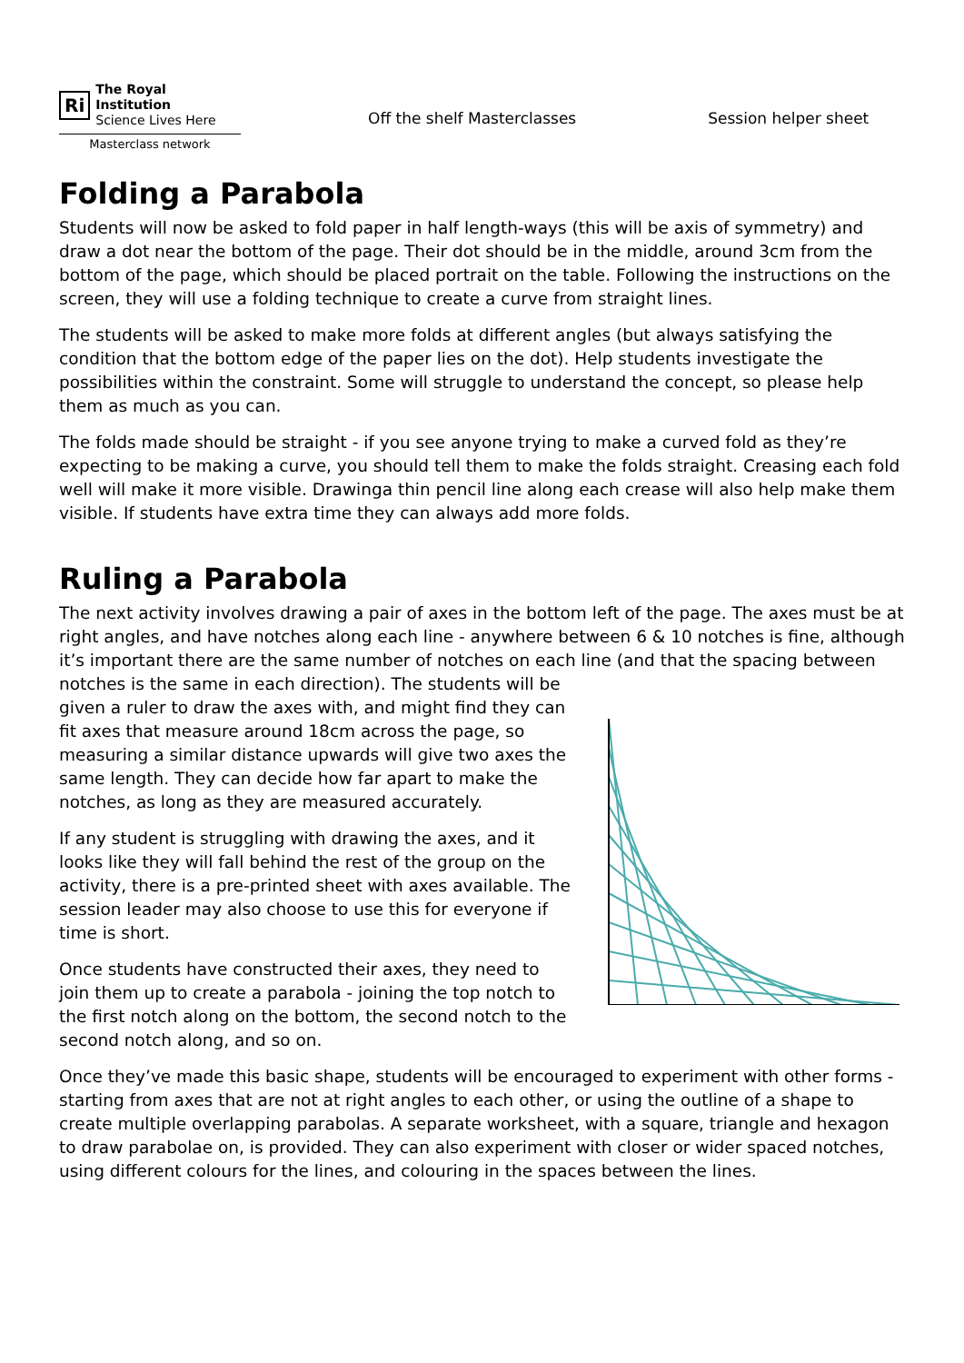Ri The Royal Institution
Science Lives Here
Masterclass network
Off the shelf Masterclasses Session helper sheet
Folding a Parabola
Students will now be asked to fold paper in half length-ways (this will be axis of symmetry) and draw a dot near the bottom of the page. Their dot should be in the middle, around 3cm from the bottom of the page, which should be placed portrait on the table. Following the instructions on the screen, they will use a folding technique to create a curve from straight lines.
The students will be asked to make more folds at different angles (but always satisfying the condition that the bottom edge of the paper lies on the dot). Help students investigate the possibilities within the constraint. Some will struggle to understand the concept, so please help them as much as you can.
The folds made should be straight - if you see anyone trying to make a curved fold as they’re expecting to be making a curve, you should tell them to make the folds straight. Creasing each fold well will make it more visible. Drawinga thin pencil line along each crease will also help make them visible. If students have extra time they can always add more folds.
Ruling a Parabola
The next activity involves drawing a pair of axes in the bottom left of the page. The axes must be at right angles, and have notches along each line - anywhere between 6 & 10 notches is fine, although it’s important there are the same number of notches on each line (and that the spacing between notches is the same in each direction). The students will be
given a ruler to draw the axes with, and might find they can fit axes that measure around 18cm across the page, so measuring a similar distance upwards will give two axes the same length. They can decide how far apart to make the notches, as long as they are measured accurately.
If any student is struggling with drawing the axes, and it looks like they will fall behind the rest of the group on the activity, there is a pre-printed sheet with axes available. The session leader may also choose to use this for everyone if time is short.
Once students have constructed their axes, they need to join them up to create a parabola - joining the top notch to the first notch along on the bottom, the second notch to the second notch along, and so on.
Once they’ve made this basic shape, students will be encouraged to experiment with other forms - starting from axes that are not at right angles to each other, or using the outline of a shape to create multiple overlapping parabolas. A separate worksheet, with a square, triangle and hexagon to draw parabolae on, is provided. They can also experiment with closer or wider spaced notches, using different colours for the lines, and colouring in the spaces between the lines.